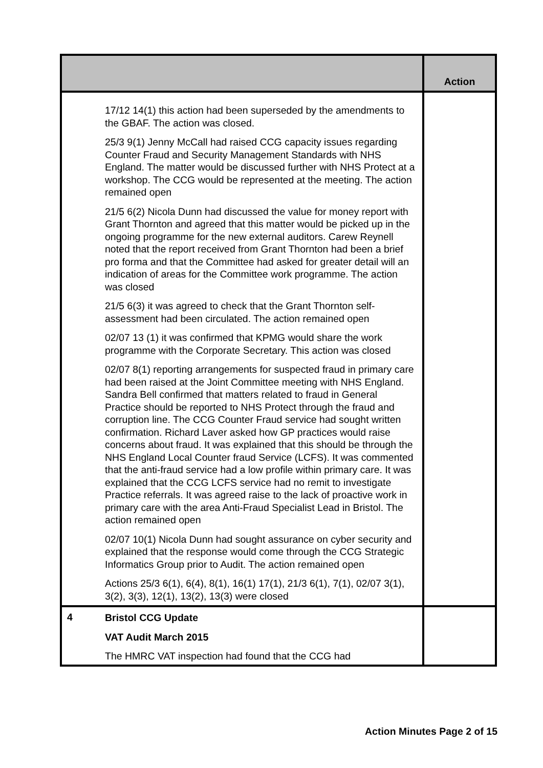| | | Action |
| --- | --- | --- |
| | 17/12 14(1) this action had been superseded by the amendments to the GBAF. The action was closed. 25/3 9(1) Jenny McCall had raised CCG capacity issues regarding Counter Fraud and Security Management Standards with NHS England. The matter would be discussed further with NHS Protect at a workshop. The CCG would be represented at the meeting. The action remained open 21/5 6(2) Nicola Dunn had discussed the value for money report with Grant Thornton and agreed that this matter would be picked up in the ongoing programme for the new external auditors. Carew Reynell noted that the report received from Grant Thornton had been a brief pro forma and that the Committee had asked for greater detail will an indication of areas for the Committee work programme. The action was closed 21/5 6(3) it was agreed to check that the Grant Thornton self-assessment had been circulated. The action remained open 02/07 13 (1) it was confirmed that KPMG would share the work programme with the Corporate Secretary. This action was closed 02/07 8(1) reporting arrangements for suspected fraud in primary care had been raised at the Joint Committee meeting with NHS England. Sandra Bell confirmed that matters related to fraud in General Practice should be reported to NHS Protect through the fraud and corruption line. The CCG Counter Fraud service had sought written confirmation. Richard Laver asked how GP practices would raise concerns about fraud. It was explained that this should be through the NHS England Local Counter fraud Service (LCFS). It was commented that the anti-fraud service had a low profile within primary care. It was explained that the CCG LCFS service had no remit to investigate Practice referrals. It was agreed raise to the lack of proactive work in primary care with the area Anti-Fraud Specialist Lead in Bristol. The action remained open 02/07 10(1) Nicola Dunn had sought assurance on cyber security and explained that the response would come through the CCG Strategic Informatics Group prior to Audit. The action remained open Actions 25/3 6(1), 6(4), 8(1), 16(1) 17(1), 21/3 6(1), 7(1), 02/07 3(1), 3(2), 3(3), 12(1), 13(2), 13(3) were closed | |
| 4 | Bristol CCG Update VAT Audit March 2015 The HMRC VAT inspection had found that the CCG had | |
Action Minutes Page 2 of 15